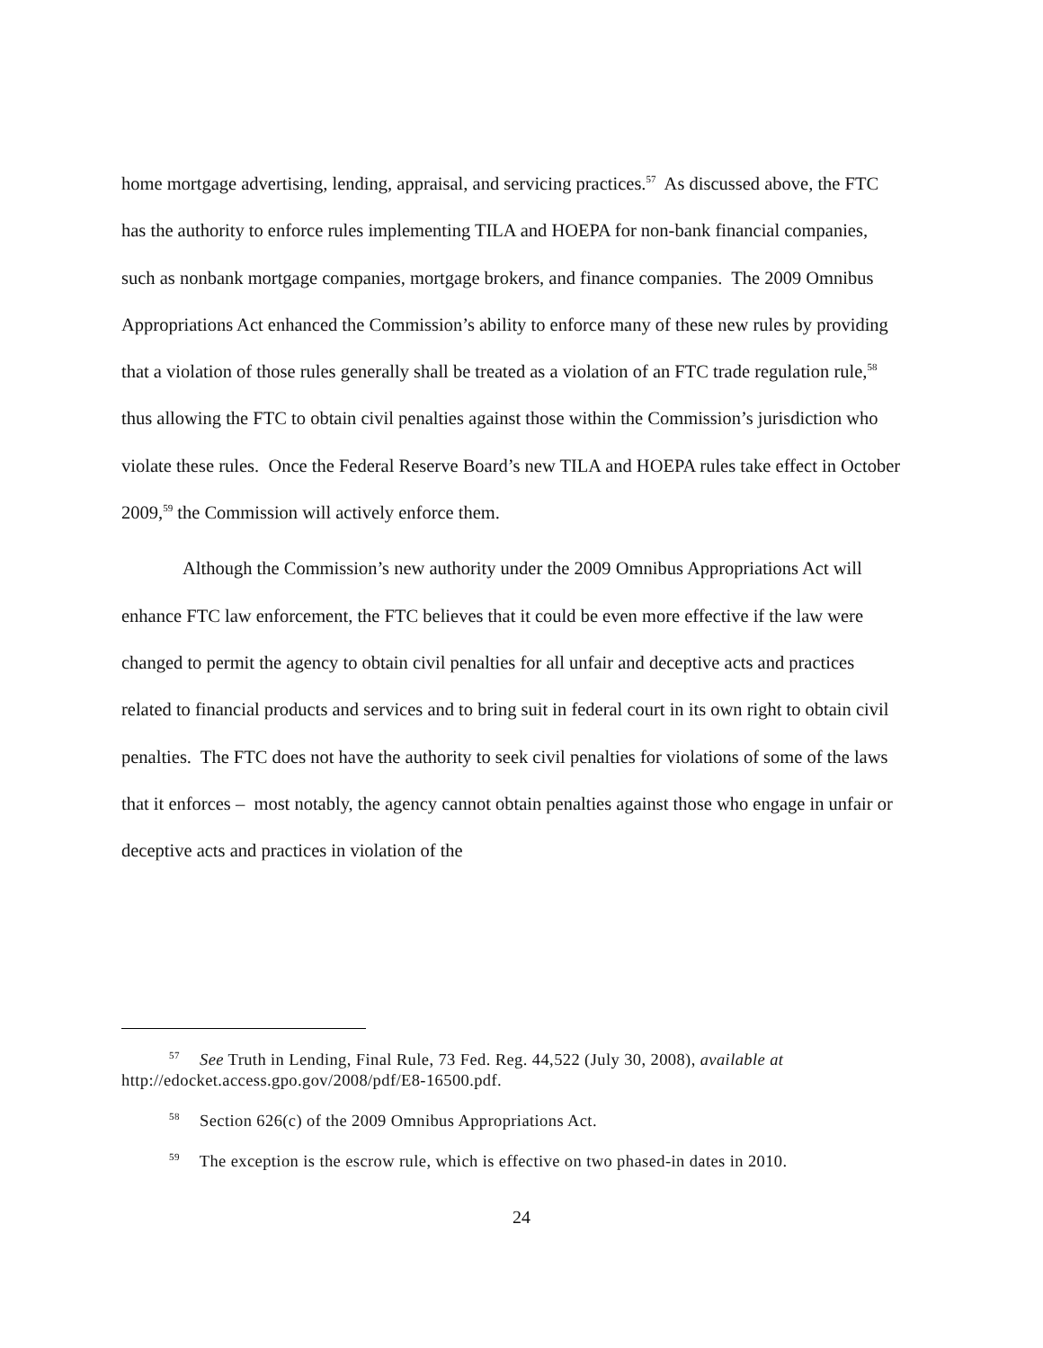home mortgage advertising, lending, appraisal, and servicing practices.<sup>57</sup> As discussed above, the FTC has the authority to enforce rules implementing TILA and HOEPA for non-bank financial companies, such as nonbank mortgage companies, mortgage brokers, and finance companies. The 2009 Omnibus Appropriations Act enhanced the Commission’s ability to enforce many of these new rules by providing that a violation of those rules generally shall be treated as a violation of an FTC trade regulation rule,<sup>58</sup> thus allowing the FTC to obtain civil penalties against those within the Commission’s jurisdiction who violate these rules. Once the Federal Reserve Board’s new TILA and HOEPA rules take effect in October 2009,<sup>59</sup> the Commission will actively enforce them.
Although the Commission’s new authority under the 2009 Omnibus Appropriations Act will enhance FTC law enforcement, the FTC believes that it could be even more effective if the law were changed to permit the agency to obtain civil penalties for all unfair and deceptive acts and practices related to financial products and services and to bring suit in federal court in its own right to obtain civil penalties. The FTC does not have the authority to seek civil penalties for violations of some of the laws that it enforces – most notably, the agency cannot obtain penalties against those who engage in unfair or deceptive acts and practices in violation of the
<sup>57</sup> See Truth in Lending, Final Rule, 73 Fed. Reg. 44,522 (July 30, 2008), available at http://edocket.access.gpo.gov/2008/pdf/E8-16500.pdf.
<sup>58</sup> Section 626(c) of the 2009 Omnibus Appropriations Act.
<sup>59</sup> The exception is the escrow rule, which is effective on two phased-in dates in 2010.
24